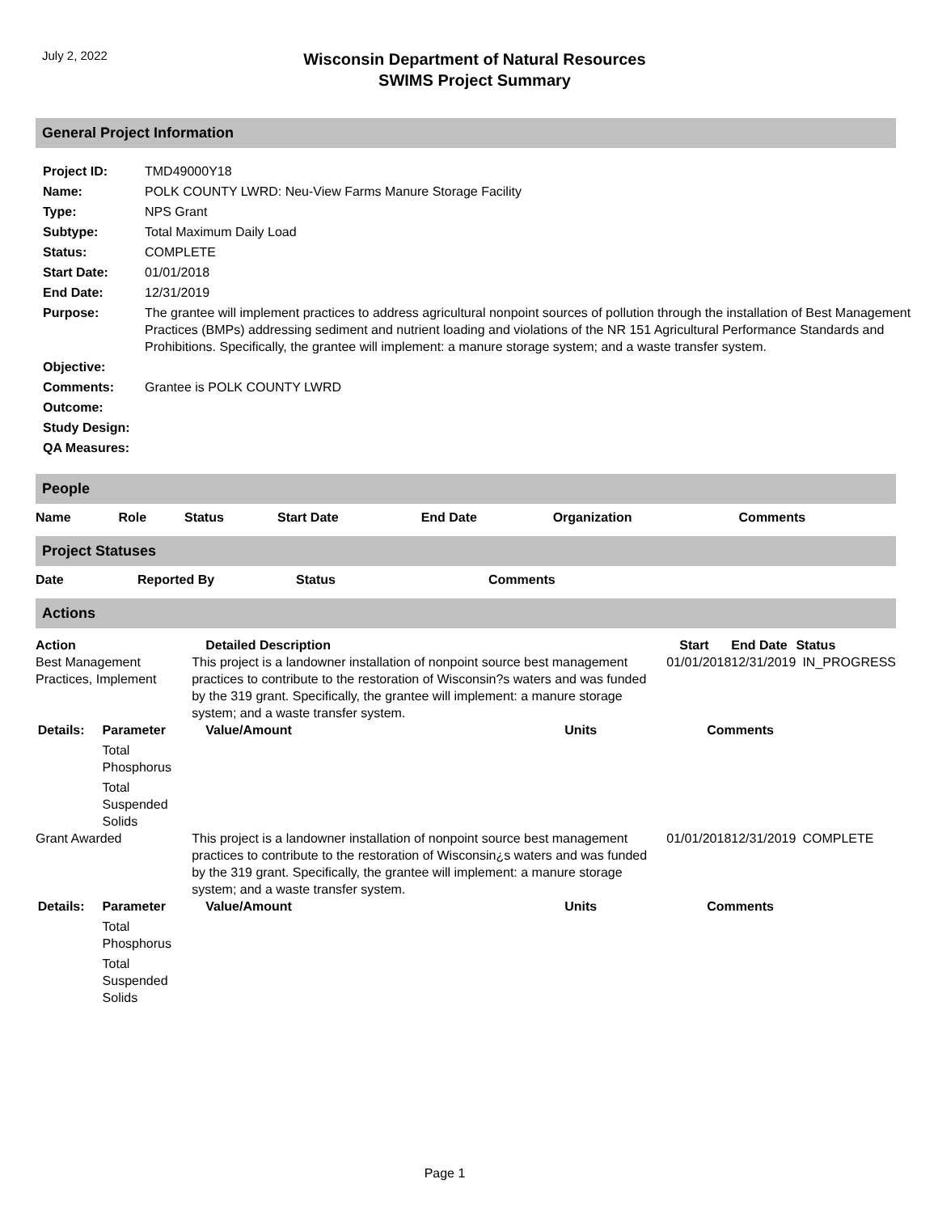July 2, 2022
Wisconsin Department of Natural Resources
SWIMS Project Summary
General Project Information
| Project ID: | TMD49000Y18 |
| Name: | POLK COUNTY LWRD: Neu-View Farms Manure Storage Facility |
| Type: | NPS Grant |
| Subtype: | Total Maximum Daily Load |
| Status: | COMPLETE |
| Start Date: | 01/01/2018 |
| End Date: | 12/31/2019 |
| Purpose: | The grantee will implement practices to address agricultural nonpoint sources of pollution through the installation of Best Management Practices (BMPs) addressing sediment and nutrient loading and violations of the NR 151 Agricultural Performance Standards and Prohibitions. Specifically, the grantee will implement: a manure storage system; and a waste transfer system. |
| Objective: | |
| Comments: | Grantee is POLK COUNTY LWRD |
| Outcome: | |
| Study Design: | |
| QA Measures: | |
People
| Name | Role | Status | Start Date | End Date | Organization | Comments |
| --- | --- | --- | --- | --- | --- | --- |
Project Statuses
| Date | Reported By | Status | Comments |
| --- | --- | --- | --- |
Actions
| Action | | Detailed Description | | Start | End Date | Status |
| Best Management Practices, Implement | | This project is a landowner installation of nonpoint source best management practices to contribute to the restoration of Wisconsin?s waters and was funded by the 319 grant. Specifically, the grantee will implement: a manure storage system; and a waste transfer system. | | 01/01/2018 | 12/31/2019 | IN_PROGRESS |
| Details: | Parameter | Value/Amount | Units | Comments | | |
| | Total Phosphorus | | | | | |
| | Total Suspended Solids | | | | | |
| Grant Awarded | | This project is a landowner installation of nonpoint source best management practices to contribute to the restoration of Wisconsin¿s waters and was funded by the 319 grant. Specifically, the grantee will implement: a manure storage system; and a waste transfer system. | | 01/01/2018 | 12/31/2019 | COMPLETE |
| Details: | Parameter | Value/Amount | Units | Comments | | |
| | Total Phosphorus | | | | | |
| | Total Suspended Solids | | | | | |
Page 1